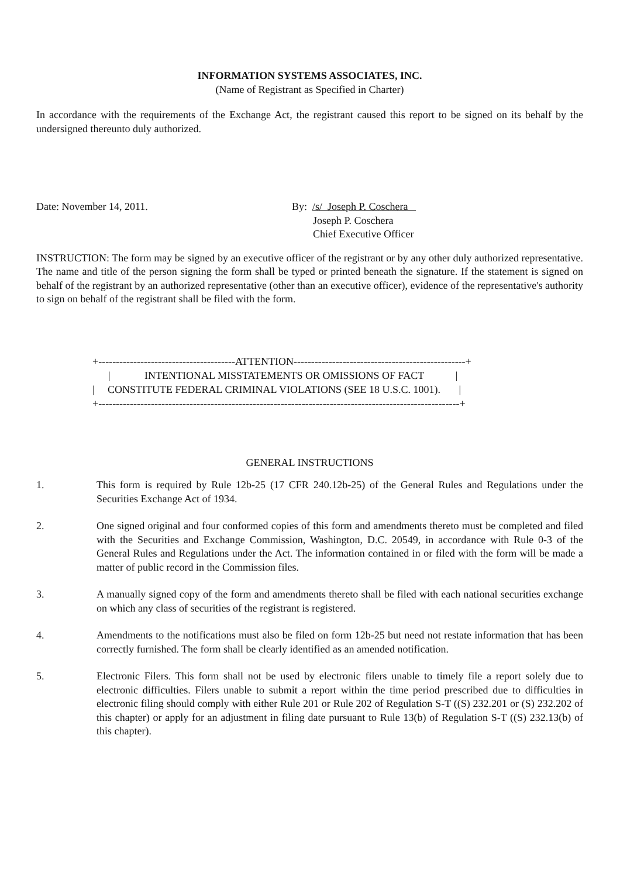INFORMATION SYSTEMS ASSOCIATES, INC.
(Name of Registrant as Specified in Charter)
In accordance with the requirements of the Exchange Act, the registrant caused this report to be signed on its behalf by the undersigned thereunto duly authorized.
Date: November 14, 2011. By: /s/ Joseph P. Coschera
Joseph P. Coschera
Chief Executive Officer
INSTRUCTION: The form may be signed by an executive officer of the registrant or by any other duly authorized representative. The name and title of the person signing the form shall be typed or printed beneath the signature. If the statement is signed on behalf of the registrant by an authorized representative (other than an executive officer), evidence of the representative's authority to sign on behalf of the registrant shall be filed with the form.
+---------------------------------------ATTENTION-------------------------------------------------+ | INTENTIONAL MISSTATEMENTS OR OMISSIONS OF FACT | | CONSTITUTE FEDERAL CRIMINAL VIOLATIONS (SEE 18 U.S.C. 1001). | +-------------------------------------------------------------------------------------------------------+
GENERAL INSTRUCTIONS
1. This form is required by Rule 12b-25 (17 CFR 240.12b-25) of the General Rules and Regulations under the Securities Exchange Act of 1934.
2. One signed original and four conformed copies of this form and amendments thereto must be completed and filed with the Securities and Exchange Commission, Washington, D.C. 20549, in accordance with Rule 0-3 of the General Rules and Regulations under the Act. The information contained in or filed with the form will be made a matter of public record in the Commission files.
3. A manually signed copy of the form and amendments thereto shall be filed with each national securities exchange on which any class of securities of the registrant is registered.
4. Amendments to the notifications must also be filed on form 12b-25 but need not restate information that has been correctly furnished. The form shall be clearly identified as an amended notification.
5. Electronic Filers. This form shall not be used by electronic filers unable to timely file a report solely due to electronic difficulties. Filers unable to submit a report within the time period prescribed due to difficulties in electronic filing should comply with either Rule 201 or Rule 202 of Regulation S-T ((S) 232.201 or (S) 232.202 of this chapter) or apply for an adjustment in filing date pursuant to Rule 13(b) of Regulation S-T ((S) 232.13(b) of this chapter).